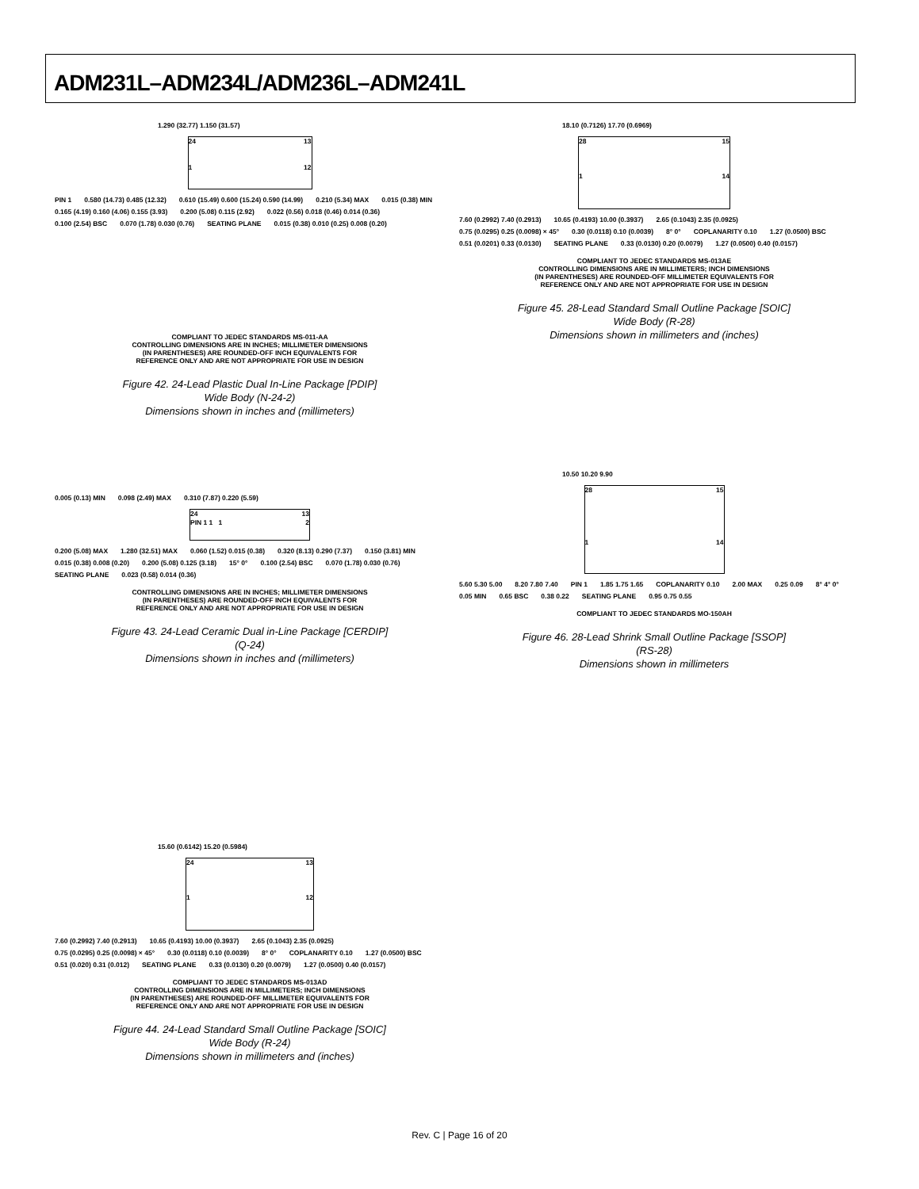ADM231L–ADM234L/ADM236L–ADM241L
1.290 (32.77) 1.150 (31.57)
24 13
1 12
PIN 1 0.580 (14.73) 0.485 (12.32) 0.610 (15.49) 0.600 (15.24) 0.590 (14.99) 0.210 (5.34) MAX 0.015 (0.38) MIN 0.165 (4.19) 0.160 (4.06) 0.155 (3.93) 0.200 (5.08) 0.115 (2.92) 0.022 (0.56) 0.018 (0.46) 0.014 (0.36) 0.100 (2.54) BSC 0.070 (1.78) 0.030 (0.76) SEATING PLANE 0.015 (0.38) 0.010 (0.25) 0.008 (0.20)
COMPLIANT TO JEDEC STANDARDS MS-011-AA
CONTROLLING DIMENSIONS ARE IN INCHES; MILLIMETER DIMENSIONS
(IN PARENTHESES) ARE ROUNDED-OFF INCH EQUIVALENTS FOR
REFERENCE ONLY AND ARE NOT APPROPRIATE FOR USE IN DESIGN
Figure 42. 24-Lead Plastic Dual In-Line Package [PDIP]
Wide Body (N-24-2)
Dimensions shown in inches and (millimeters)
0.005 (0.13) MIN 0.098 (2.49) MAX 0.310 (7.87) 0.220 (5.59)
24 13
PIN 1 1 1 2
0.200 (5.08) MAX 1.280 (32.51) MAX 0.060 (1.52) 0.015 (0.38) 0.320 (8.13) 0.290 (7.37) 0.150 (3.81) MIN 0.015 (0.38) 0.008 (0.20) 0.200 (5.08) 0.125 (3.18) 15° 0° 0.100 (2.54) BSC 0.070 (1.78) 0.030 (0.76) SEATING PLANE 0.023 (0.58) 0.014 (0.36)
CONTROLLING DIMENSIONS ARE IN INCHES; MILLIMETER DIMENSIONS
(IN PARENTHESES) ARE ROUNDED-OFF INCH EQUIVALENTS FOR
REFERENCE ONLY AND ARE NOT APPROPRIATE FOR USE IN DESIGN
Figure 43. 24-Lead Ceramic Dual in-Line Package [CERDIP]
(Q-24)
Dimensions shown in inches and (millimeters)
15.60 (0.6142) 15.20 (0.5984)
24 13
1 12
7.60 (0.2992) 7.40 (0.2913) 10.65 (0.4193) 10.00 (0.3937) 2.65 (0.1043) 2.35 (0.0925) 0.75 (0.0295) 0.25 (0.0098) × 45° 0.30 (0.0118) 0.10 (0.0039) 8° 0° COPLANARITY 0.10 1.27 (0.0500) BSC 0.51 (0.020) 0.31 (0.012) SEATING PLANE 0.33 (0.0130) 0.20 (0.0079) 1.27 (0.0500) 0.40 (0.0157)
COMPLIANT TO JEDEC STANDARDS MS-013AD
CONTROLLING DIMENSIONS ARE IN MILLIMETERS; INCH DIMENSIONS
(IN PARENTHESES) ARE ROUNDED-OFF MILLIMETER EQUIVALENTS FOR
REFERENCE ONLY AND ARE NOT APPROPRIATE FOR USE IN DESIGN
Figure 44. 24-Lead Standard Small Outline Package [SOIC]
Wide Body (R-24)
Dimensions shown in millimeters and (inches)
18.10 (0.7126) 17.70 (0.6969)
28 15
1 14
7.60 (0.2992) 7.40 (0.2913) 10.65 (0.4193) 10.00 (0.3937) 2.65 (0.1043) 2.35 (0.0925) 0.75 (0.0295) 0.25 (0.0098) × 45° 0.30 (0.0118) 0.10 (0.0039) 8° 0° COPLANARITY 0.10 1.27 (0.0500) BSC 0.51 (0.0201) 0.33 (0.0130) SEATING PLANE 0.33 (0.0130) 0.20 (0.0079) 1.27 (0.0500) 0.40 (0.0157)
COMPLIANT TO JEDEC STANDARDS MS-013AE
CONTROLLING DIMENSIONS ARE IN MILLIMETERS; INCH DIMENSIONS
(IN PARENTHESES) ARE ROUNDED-OFF MILLIMETER EQUIVALENTS FOR
REFERENCE ONLY AND ARE NOT APPROPRIATE FOR USE IN DESIGN
Figure 45. 28-Lead Standard Small Outline Package [SOIC]
Wide Body (R-28)
Dimensions shown in millimeters and (inches)
10.50 10.20 9.90
28 15
1 14
5.60 5.30 5.00 8.20 7.80 7.40 PIN 1 1.85 1.75 1.65 COPLANARITY 0.10 2.00 MAX 0.25 0.09 8° 4° 0° 0.05 MIN 0.65 BSC 0.38 0.22 SEATING PLANE 0.95 0.75 0.55
COMPLIANT TO JEDEC STANDARDS MO-150AH
Figure 46. 28-Lead Shrink Small Outline Package [SSOP]
(RS-28)
Dimensions shown in millimeters
Rev. C | Page 16 of 20